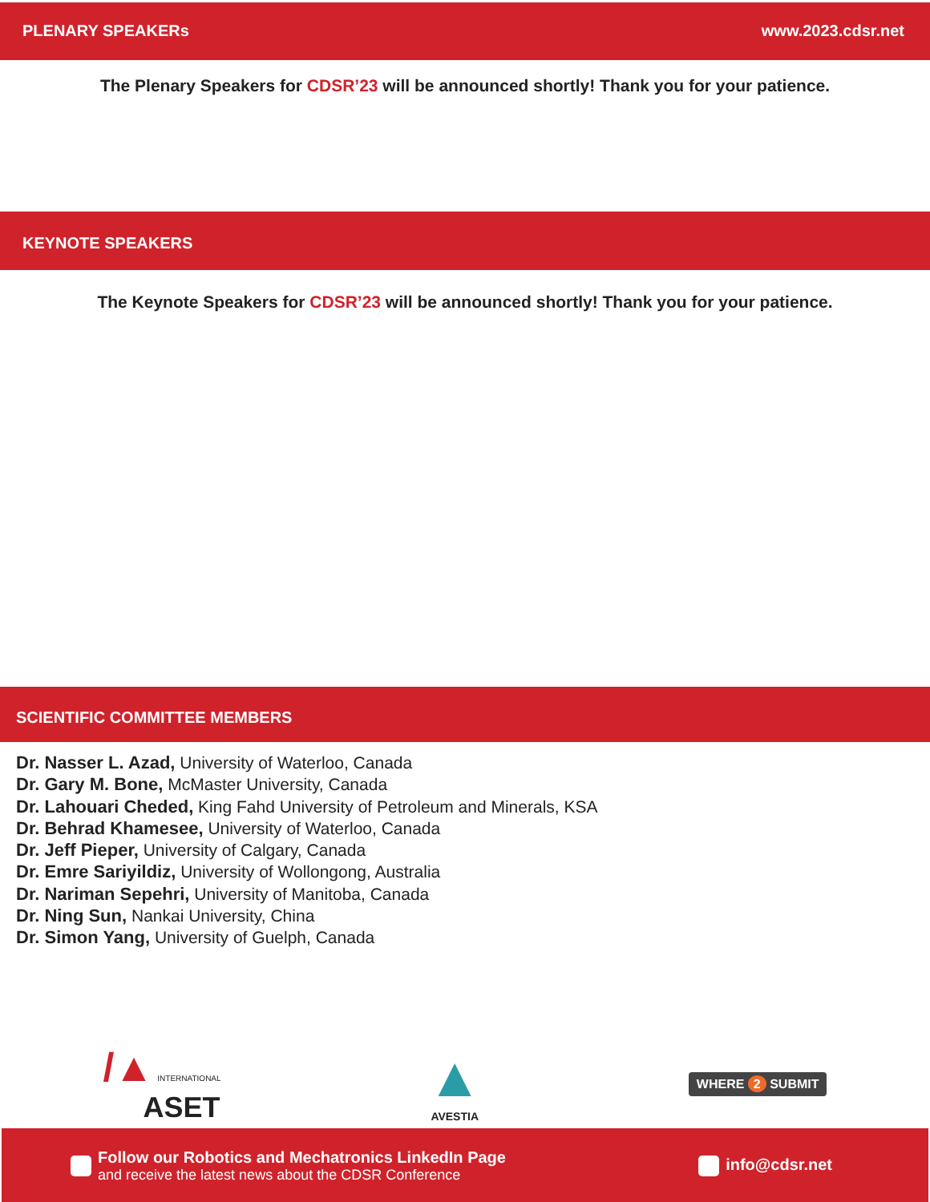PLENARY SPEAKERs www.2023.cdsr.net
The Plenary Speakers for CDSR’23 will be announced shortly! Thank you for your patience.
KEYNOTE SPEAKERS
The Keynote Speakers for CDSR’23 will be announced shortly! Thank you for your patience.
SCIENTIFIC COMMITTEE MEMBERS
Dr. Nasser L. Azad, University of Waterloo, Canada
Dr. Gary M. Bone, McMaster University, Canada
Dr. Lahouari Cheded, King Fahd University of Petroleum and Minerals, KSA
Dr. Behrad Khamesee, University of Waterloo, Canada
Dr. Jeff Pieper, University of Calgary, Canada
Dr. Emre Sariyildiz, University of Wollongong, Australia
Dr. Nariman Sepehri, University of Manitoba, Canada
Dr. Ning Sun, Nankai University, China
Dr. Simon Yang, University of Guelph, Canada
/▲ INTERNATIONAL
ASET
▲
AVESTIA
WHERE 2 SUBMIT
Follow our Robotics and Mechatronics LinkedIn Page
and receive the latest news about the CDSR Conference
info@cdsr.net